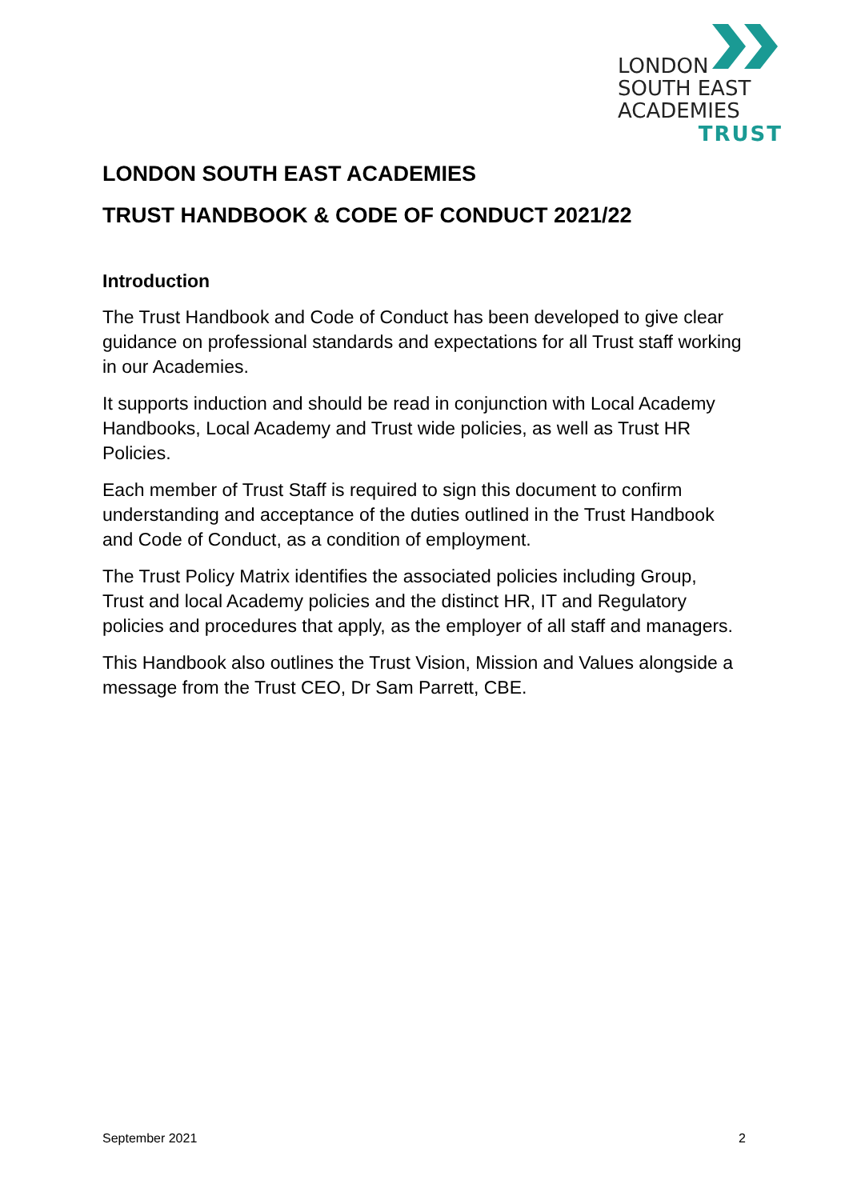LONDON
SOUTH EAST
ACADEMIES
TRUST
LONDON SOUTH EAST ACADEMIES
TRUST HANDBOOK & CODE OF CONDUCT 2021/22
Introduction
The Trust Handbook and Code of Conduct has been developed to give clear guidance on professional standards and expectations for all Trust staff working in our Academies.
It supports induction and should be read in conjunction with Local Academy Handbooks, Local Academy and Trust wide policies, as well as Trust HR Policies.
Each member of Trust Staff is required to sign this document to confirm understanding and acceptance of the duties outlined in the Trust Handbook and Code of Conduct, as a condition of employment.
The Trust Policy Matrix identifies the associated policies including Group, Trust and local Academy policies and the distinct HR, IT and Regulatory policies and procedures that apply, as the employer of all staff and managers.
This Handbook also outlines the Trust Vision, Mission and Values alongside a message from the Trust CEO, Dr Sam Parrett, CBE.
September 2021 2